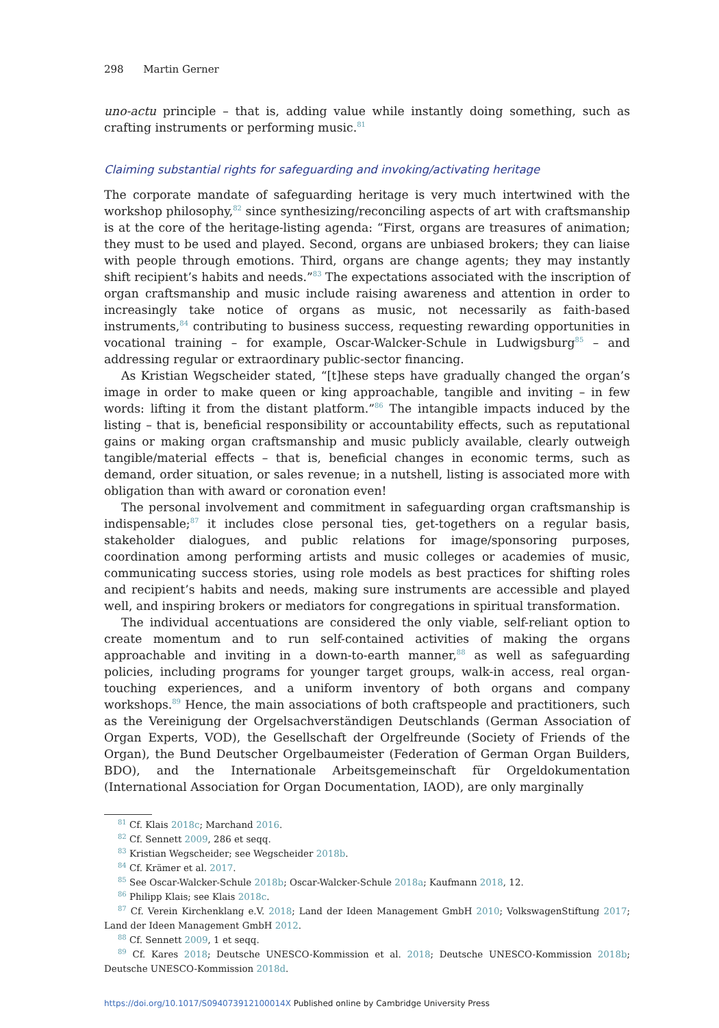298 Martin Gerner
uno-actu principle – that is, adding value while instantly doing something, such as crafting instruments or performing music.<sup>81</sup>
Claiming substantial rights for safeguarding and invoking/activating heritage
The corporate mandate of safeguarding heritage is very much intertwined with the workshop philosophy,<sup>82</sup> since synthesizing/reconciling aspects of art with craftsmanship is at the core of the heritage-listing agenda: “First, organs are treasures of animation; they must to be used and played. Second, organs are unbiased brokers; they can liaise with people through emotions. Third, organs are change agents; they may instantly shift recipient’s habits and needs.”<sup>83</sup> The expectations associated with the inscription of organ craftsmanship and music include raising awareness and attention in order to increasingly take notice of organs as music, not necessarily as faith-based instruments,<sup>84</sup> contributing to business success, requesting rewarding opportunities in vocational training – for example, Oscar-Walcker-Schule in Ludwigsburg<sup>85</sup> – and addressing regular or extraordinary public-sector financing.
As Kristian Wegscheider stated, “[t]hese steps have gradually changed the organ’s image in order to make queen or king approachable, tangible and inviting – in few words: lifting it from the distant platform.”<sup>86</sup> The intangible impacts induced by the listing – that is, beneficial responsibility or accountability effects, such as reputational gains or making organ craftsmanship and music publicly available, clearly outweigh tangible/material effects – that is, beneficial changes in economic terms, such as demand, order situation, or sales revenue; in a nutshell, listing is associated more with obligation than with award or coronation even!
The personal involvement and commitment in safeguarding organ craftsmanship is indispensable;<sup>87</sup> it includes close personal ties, get-togethers on a regular basis, stakeholder dialogues, and public relations for image/sponsoring purposes, coordination among performing artists and music colleges or academies of music, communicating success stories, using role models as best practices for shifting roles and recipient’s habits and needs, making sure instruments are accessible and played well, and inspiring brokers or mediators for congregations in spiritual transformation.
The individual accentuations are considered the only viable, self-reliant option to create momentum and to run self-contained activities of making the organs approachable and inviting in a down-to-earth manner,<sup>88</sup> as well as safeguarding policies, including programs for younger target groups, walk-in access, real organ-touching experiences, and a uniform inventory of both organs and company workshops.<sup>89</sup> Hence, the main associations of both craftspeople and practitioners, such as the Vereinigung der Orgelsachverständigen Deutschlands (German Association of Organ Experts, VOD), the Gesellschaft der Orgelfreunde (Society of Friends of the Organ), the Bund Deutscher Orgelbaumeister (Federation of German Organ Builders, BDO), and the Internationale Arbeitsgemeinschaft für Orgeldokumentation (International Association for Organ Documentation, IAOD), are only marginally
<sup>81</sup> Cf. Klais 2018c; Marchand 2016.
<sup>82</sup> Cf. Sennett 2009, 286 et seqq.
<sup>83</sup> Kristian Wegscheider; see Wegscheider 2018b.
<sup>84</sup> Cf. Krämer et al. 2017.
<sup>85</sup> See Oscar-Walcker-Schule 2018b; Oscar-Walcker-Schule 2018a; Kaufmann 2018, 12.
<sup>86</sup> Philipp Klais; see Klais 2018c.
<sup>87</sup> Cf. Verein Kirchenklang e.V. 2018; Land der Ideen Management GmbH 2010; VolkswagenStiftung 2017; Land der Ideen Management GmbH 2012.
<sup>88</sup> Cf. Sennett 2009, 1 et seqq.
<sup>89</sup> Cf. Kares 2018; Deutsche UNESCO-Kommission et al. 2018; Deutsche UNESCO-Kommission 2018b; Deutsche UNESCO-Kommission 2018d.
https://doi.org/10.1017/S094073912100014X Published online by Cambridge University Press